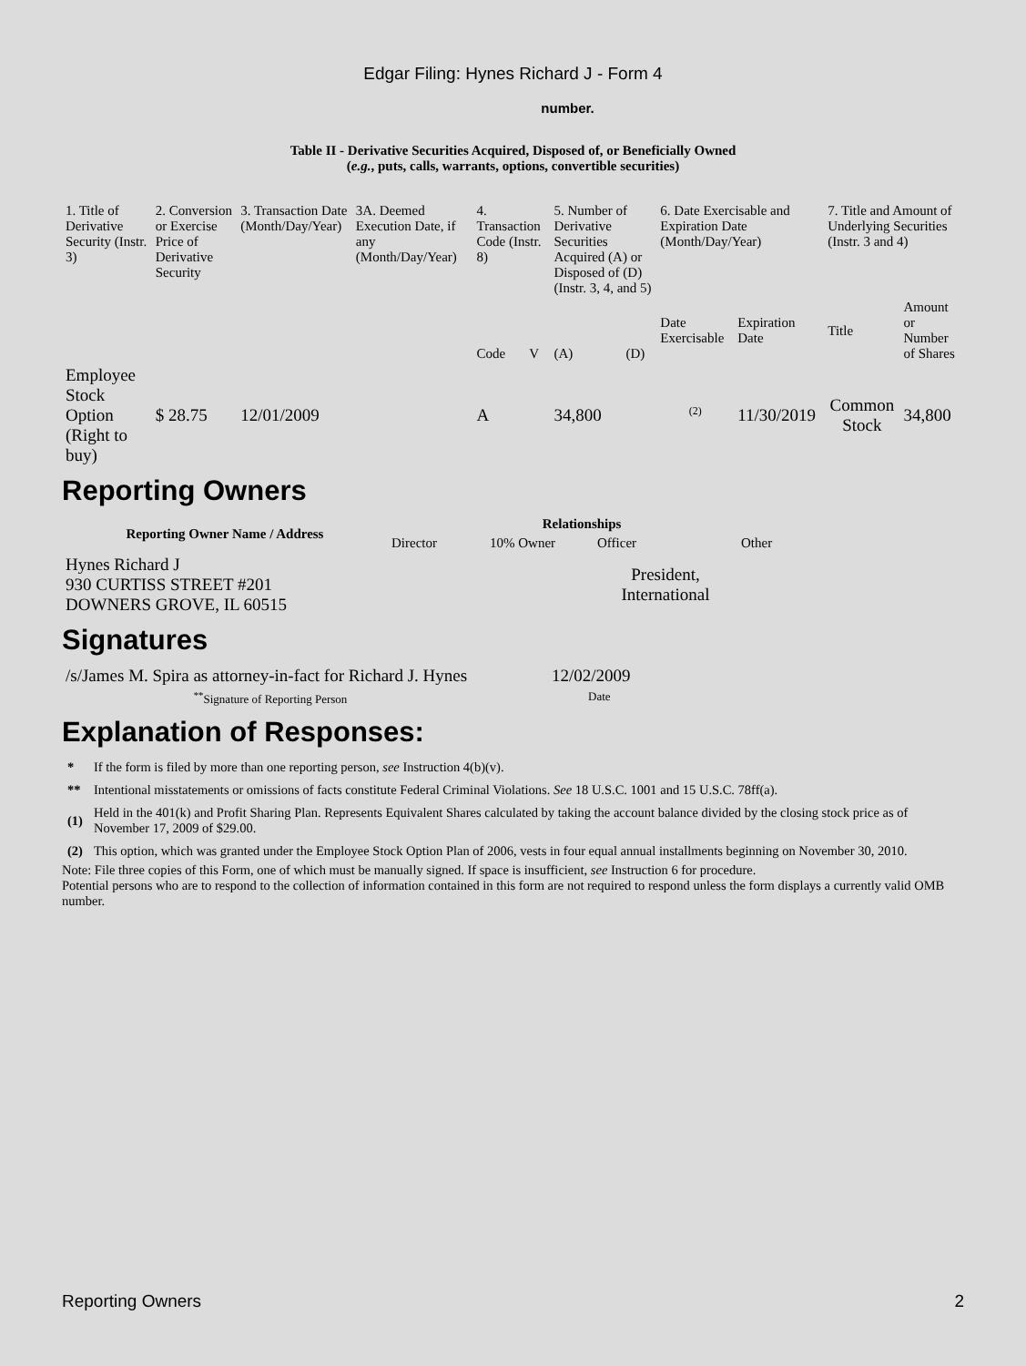Edgar Filing: Hynes Richard J - Form 4
number.
Table II - Derivative Securities Acquired, Disposed of, or Beneficially Owned
(e.g., puts, calls, warrants, options, convertible securities)
| 1. Title of Derivative Security (Instr. 3) | 2. Conversion or Exercise Price of Derivative Security | 3. Transaction Date (Month/Day/Year) | 3A. Deemed Execution Date, if any (Month/Day/Year) | 4. Transaction Code (Instr. 8) | | 5. Number of Derivative Securities Acquired (A) or Disposed of (D) (Instr. 3, 4, and 5) | | 6. Date Exercisable and Expiration Date (Month/Day/Year) | | 7. Title and Amount of Underlying Securities (Instr. 3 and 4) | |
| --- | --- | --- | --- | --- | --- | --- | --- | --- | --- | --- | --- |
| | | | | Code | V | (A) | (D) | Date Exercisable | Expiration Date | Title | Amount or Number of Shares |
| Employee Stock Option (Right to buy) | $ 28.75 | 12/01/2009 | | A | | 34,800 | | <sup>(2)</sup> | 11/30/2019 | Common Stock | 34,800 |
Reporting Owners
| Reporting Owner Name / Address | Relationships | | | |
| --- | --- | --- | --- | --- |
| | Director | 10% Owner | Officer | Other |
| Hynes Richard J 930 CURTISS STREET #201 DOWNERS GROVE, IL 60515 | | | President, International | |
Signatures
| /s/James M. Spira as attorney-in-fact for Richard J. Hynes | 12/02/2009 |
| <sup>**</sup> Signature of Reporting Person | Date |
Explanation of Responses:
| * | If the form is filed by more than one reporting person, see Instruction 4(b)(v). |
| ** | Intentional misstatements or omissions of facts constitute Federal Criminal Violations. See 18 U.S.C. 1001 and 15 U.S.C. 78ff(a). |
| (1) | Held in the 401(k) and Profit Sharing Plan. Represents Equivalent Shares calculated by taking the account balance divided by the closing stock price as of November 17, 2009 of $29.00. |
| (2) | This option, which was granted under the Employee Stock Option Plan of 2006, vests in four equal annual installments beginning on November 30, 2010. |
Note: File three copies of this Form, one of which must be manually signed. If space is insufficient, see Instruction 6 for procedure.
Potential persons who are to respond to the collection of information contained in this form are not required to respond unless the form displays a currently valid OMB number.
Reporting Owners 2